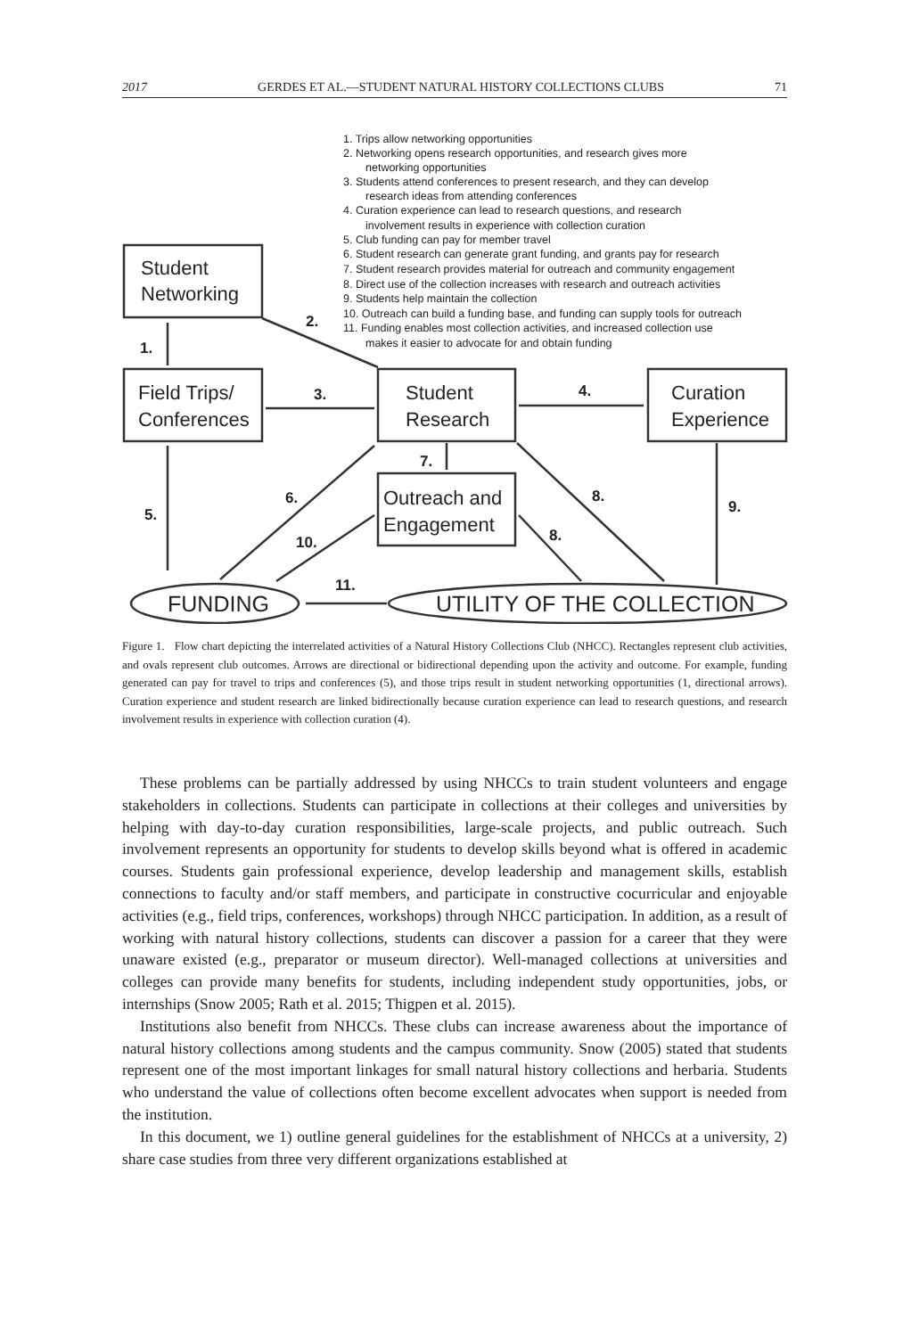2017 GERDES ET AL.—STUDENT NATURAL HISTORY COLLECTIONS CLUBS 71
1. Trips allow networking opportunities
2. Networking opens research opportunities, and research gives more
networking opportunities
3. Students attend conferences to present research, and they can develop
research ideas from attending conferences
4. Curation experience can lead to research questions, and research
involvement results in experience with collection curation
5. Club funding can pay for member travel
6. Student research can generate grant funding, and grants pay for research
7. Student research provides material for outreach and community engagement
8. Direct use of the collection increases with research and outreach activities
9. Students help maintain the collection
10. Outreach can build a funding base, and funding can supply tools for outreach
11. Funding enables most collection activities, and increased collection use
makes it easier to advocate for and obtain funding
Student
Networking
Field Trips/
Conferences
Student
Research
Curation
Experience
Outreach and
Engagement
FUNDING
UTILITY OF THE COLLECTION
1.
2.
3.
4.
5.
6.
7.
8.
8.
9.
10.
11.
Figure 1. Flow chart depicting the interrelated activities of a Natural History Collections Club (NHCC). Rectangles represent club activities, and ovals represent club outcomes. Arrows are directional or bidirectional depending upon the activity and outcome. For example, funding generated can pay for travel to trips and conferences (5), and those trips result in student networking opportunities (1, directional arrows). Curation experience and student research are linked bidirectionally because curation experience can lead to research questions, and research involvement results in experience with collection curation (4).
These problems can be partially addressed by using NHCCs to train student volunteers and engage stakeholders in collections. Students can participate in collections at their colleges and universities by helping with day-to-day curation responsibilities, large-scale projects, and public outreach. Such involvement represents an opportunity for students to develop skills beyond what is offered in academic courses. Students gain professional experience, develop leadership and management skills, establish connections to faculty and/or staff members, and participate in constructive cocurricular and enjoyable activities (e.g., field trips, conferences, workshops) through NHCC participation. In addition, as a result of working with natural history collections, students can discover a passion for a career that they were unaware existed (e.g., preparator or museum director). Well-managed collections at universities and colleges can provide many benefits for students, including independent study opportunities, jobs, or internships (Snow 2005; Rath et al. 2015; Thigpen et al. 2015).
Institutions also benefit from NHCCs. These clubs can increase awareness about the importance of natural history collections among students and the campus community. Snow (2005) stated that students represent one of the most important linkages for small natural history collections and herbaria. Students who understand the value of collections often become excellent advocates when support is needed from the institution.
In this document, we 1) outline general guidelines for the establishment of NHCCs at a university, 2) share case studies from three very different organizations established at